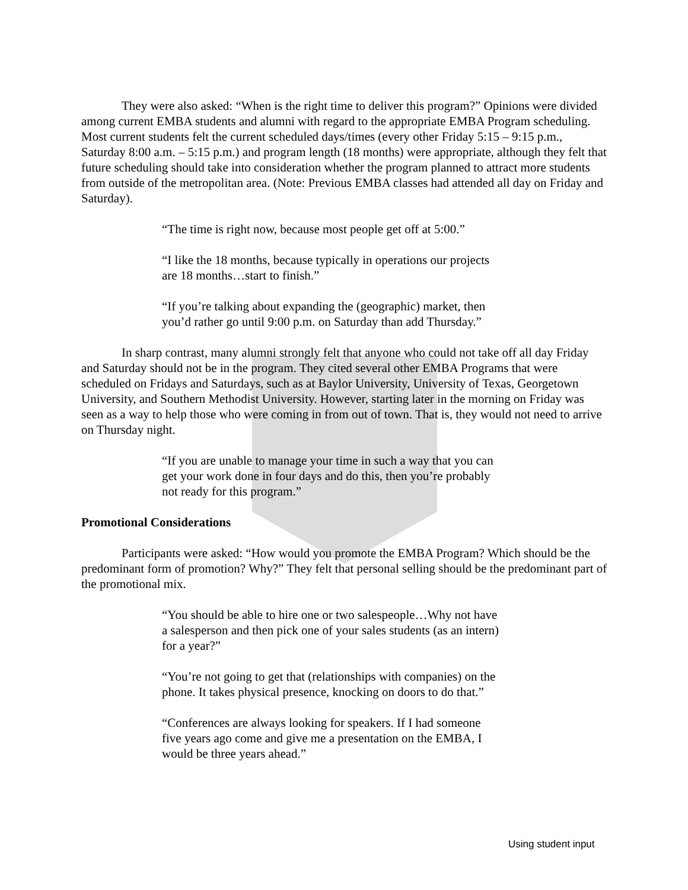They were also asked: “When is the right time to deliver this program?” Opinions were divided among current EMBA students and alumni with regard to the appropriate EMBA Program scheduling. Most current students felt the current scheduled days/times (every other Friday 5:15 – 9:15 p.m., Saturday 8:00 a.m. – 5:15 p.m.) and program length (18 months) were appropriate, although they felt that future scheduling should take into consideration whether the program planned to attract more students from outside of the metropolitan area. (Note: Previous EMBA classes had attended all day on Friday and Saturday).
“The time is right now, because most people get off at 5:00.”
“I like the 18 months, because typically in operations our projects are 18 months…start to finish.”
“If you’re talking about expanding the (geographic) market, then you’d rather go until 9:00 p.m. on Saturday than add Thursday.”
In sharp contrast, many alumni strongly felt that anyone who could not take off all day Friday and Saturday should not be in the program. They cited several other EMBA Programs that were scheduled on Fridays and Saturdays, such as at Baylor University, University of Texas, Georgetown University, and Southern Methodist University. However, starting later in the morning on Friday was seen as a way to help those who were coming in from out of town. That is, they would not need to arrive on Thursday night.
“If you are unable to manage your time in such a way that you can get your work done in four days and do this, then you’re probably not ready for this program.”
Promotional Considerations
Participants were asked: “How would you promote the EMBA Program? Which should be the predominant form of promotion? Why?” They felt that personal selling should be the predominant part of the promotional mix.
“You should be able to hire one or two salespeople…Why not have a salesperson and then pick one of your sales students (as an intern) for a year?”
“You’re not going to get that (relationships with companies) on the phone. It takes physical presence, knocking on doors to do that.”
“Conferences are always looking for speakers. If I had someone five years ago come and give me a presentation on the EMBA, I would be three years ahead.”
Using student input